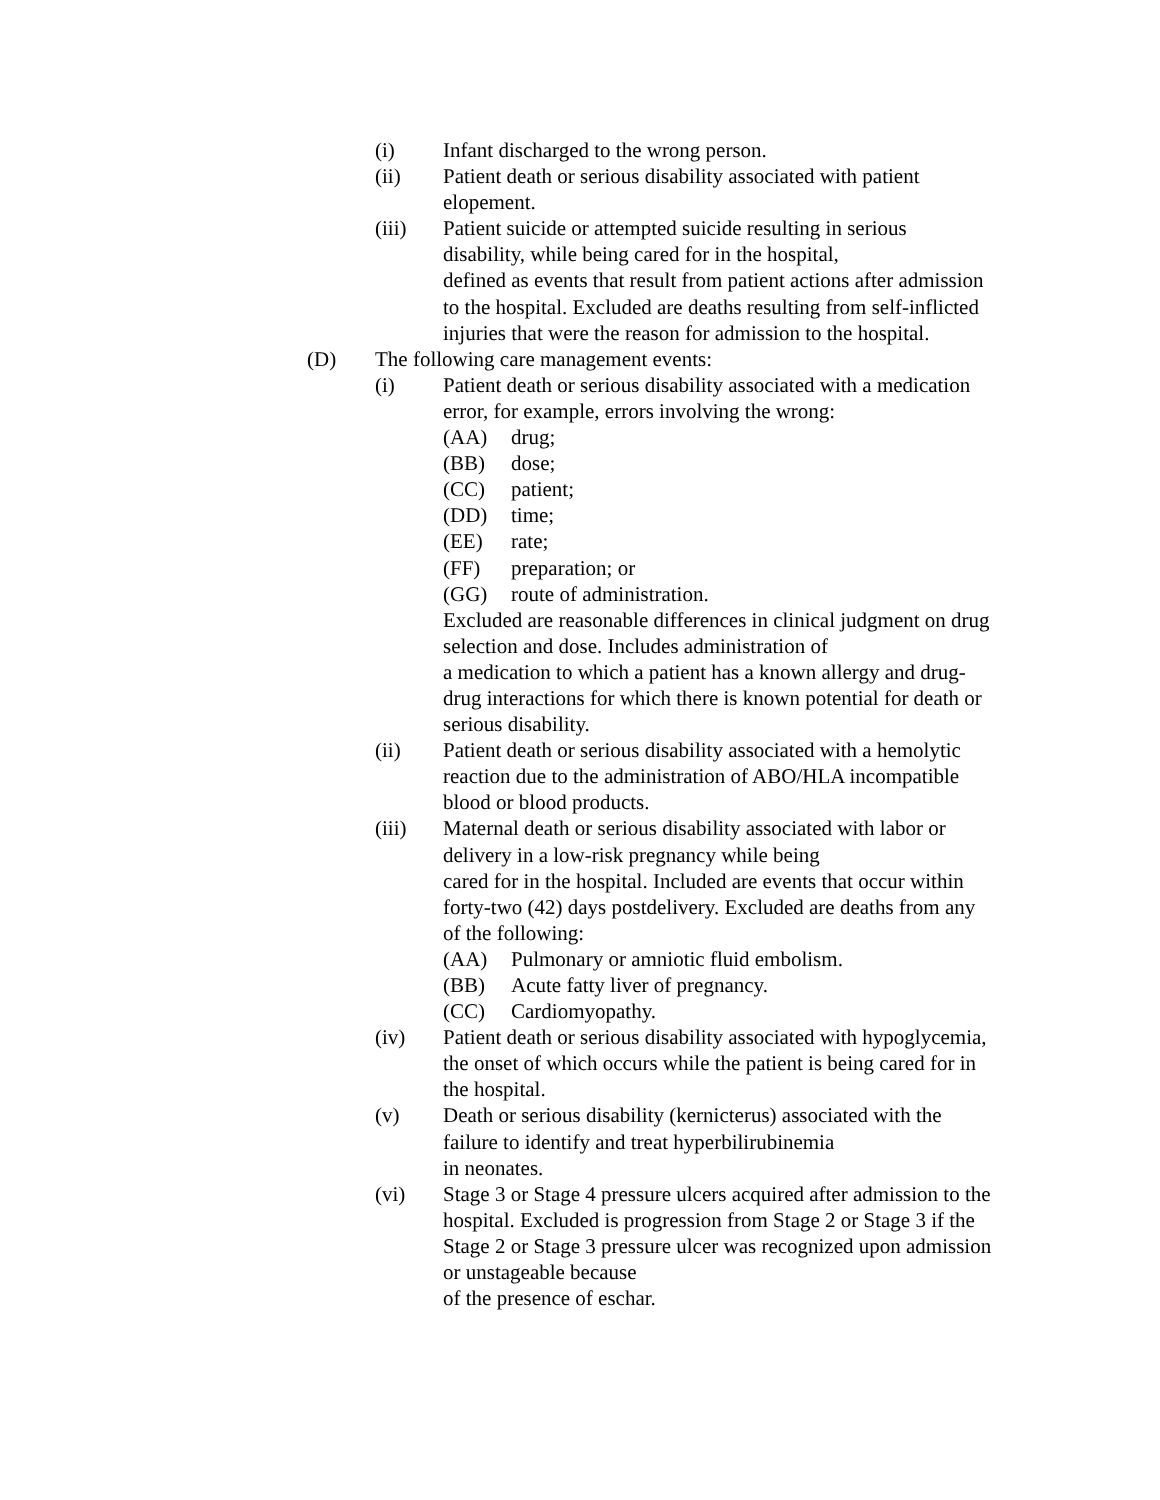(i) Infant discharged to the wrong person.
(ii) Patient death or serious disability associated with patient elopement.
(iii) Patient suicide or attempted suicide resulting in serious disability, while being cared for in the hospital,
defined as events that result from patient actions after admission to the hospital. Excluded are deaths resulting from self-inflicted injuries that were the reason for admission to the hospital.
(D) The following care management events:
(i) Patient death or serious disability associated with a medication error, for example, errors involving the wrong:
(AA) drug;
(BB) dose;
(CC) patient;
(DD) time;
(EE) rate;
(FF) preparation; or
(GG) route of administration.
Excluded are reasonable differences in clinical judgment on drug selection and dose. Includes administration of
a medication to which a patient has a known allergy and drug-drug interactions for which there is known potential for death or serious disability.
(ii) Patient death or serious disability associated with a hemolytic reaction due to the administration of ABO/HLA incompatible blood or blood products.
(iii) Maternal death or serious disability associated with labor or delivery in a low-risk pregnancy while being
cared for in the hospital. Included are events that occur within forty-two (42) days postdelivery. Excluded are deaths from any of the following:
(AA) Pulmonary or amniotic fluid embolism.
(BB) Acute fatty liver of pregnancy.
(CC) Cardiomyopathy.
(iv) Patient death or serious disability associated with hypoglycemia, the onset of which occurs while the patient is being cared for in the hospital.
(v) Death or serious disability (kernicterus) associated with the failure to identify and treat hyperbilirubinemia
in neonates.
(vi) Stage 3 or Stage 4 pressure ulcers acquired after admission to the hospital. Excluded is progression from Stage 2 or Stage 3 if the Stage 2 or Stage 3 pressure ulcer was recognized upon admission or unstageable because
of the presence of eschar.